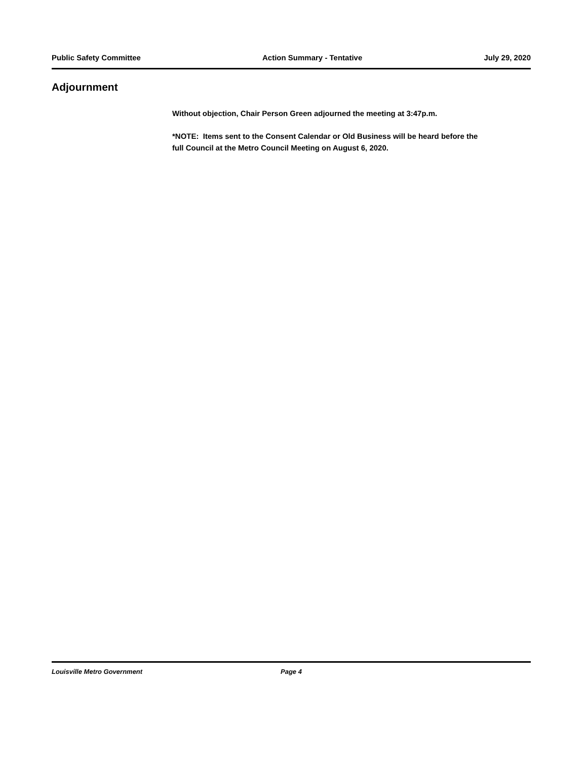Public Safety Committee Action Summary - Tentative July 29, 2020
Adjournment
Without objection, Chair Person Green adjourned the meeting at 3:47p.m.
*NOTE: Items sent to the Consent Calendar or Old Business will be heard before the full Council at the Metro Council Meeting on August 6, 2020.
Louisville Metro Government Page 4